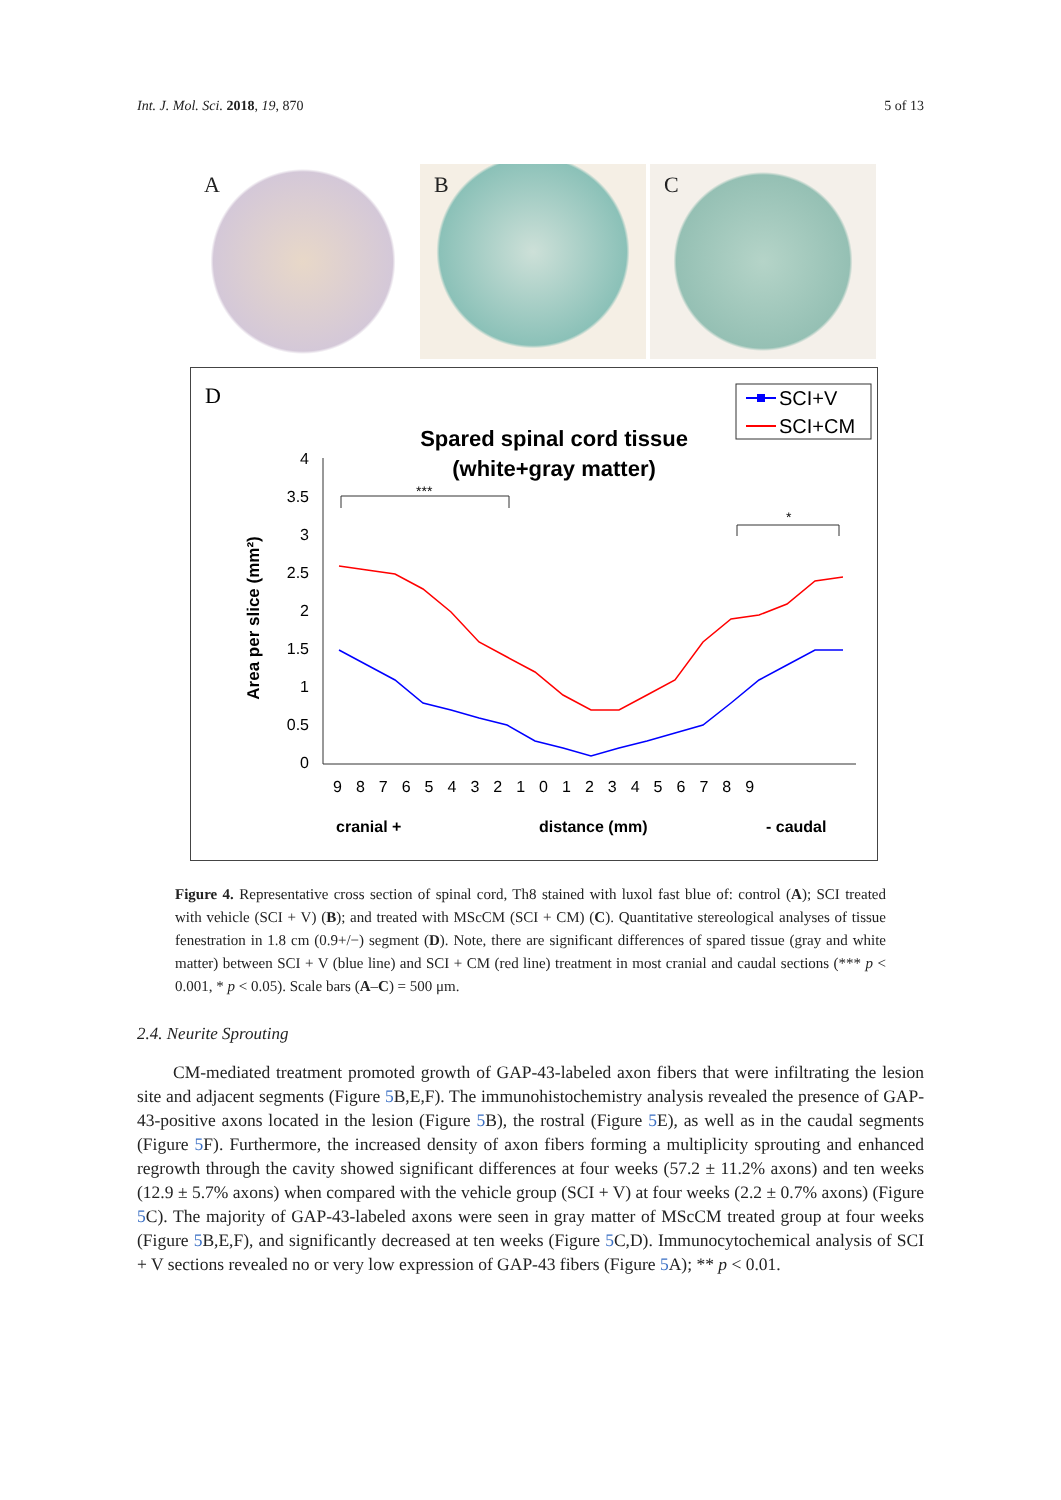Int. J. Mol. Sci. 2018, 19, 870
5 of 13
A
B
C
D
SCI+V
SCI+CM
Spared spinal cord tissue
(white+gray matter)
Area per slice (mm²)
4
3.5
3
2.5
2
1.5
1
0.5
0
***
*
9876543210123456789
cranial +
distance (mm)
- caudal
Figure 4. Representative cross section of spinal cord, Th8 stained with luxol fast blue of: control (A); SCI treated with vehicle (SCI + V) (B); and treated with MScCM (SCI + CM) (C). Quantitative stereological analyses of tissue fenestration in 1.8 cm (0.9+/−) segment (D). Note, there are significant differences of spared tissue (gray and white matter) between SCI + V (blue line) and SCI + CM (red line) treatment in most cranial and caudal sections (*** p < 0.001, * p < 0.05). Scale bars (A–C) = 500 μm.
2.4. Neurite Sprouting
CM-mediated treatment promoted growth of GAP-43-labeled axon fibers that were infiltrating the lesion site and adjacent segments (Figure 5 B,E,F). The immunohistochemistry analysis revealed the presence of GAP-43-positive axons located in the lesion (Figure 5 B), the rostral (Figure 5 E), as well as in the caudal segments (Figure 5 F). Furthermore, the increased density of axon fibers forming a multiplicity sprouting and enhanced regrowth through the cavity showed significant differences at four weeks (57.2 ± 11.2% axons) and ten weeks (12.9 ± 5.7% axons) when compared with the vehicle group (SCI + V) at four weeks (2.2 ± 0.7% axons) (Figure 5 C). The majority of GAP-43-labeled axons were seen in gray matter of MScCM treated group at four weeks (Figure 5 B,E,F), and significantly decreased at ten weeks (Figure 5 C,D). Immunocytochemical analysis of SCI + V sections revealed no or very low expression of GAP-43 fibers (Figure 5 A); ** p < 0.01.